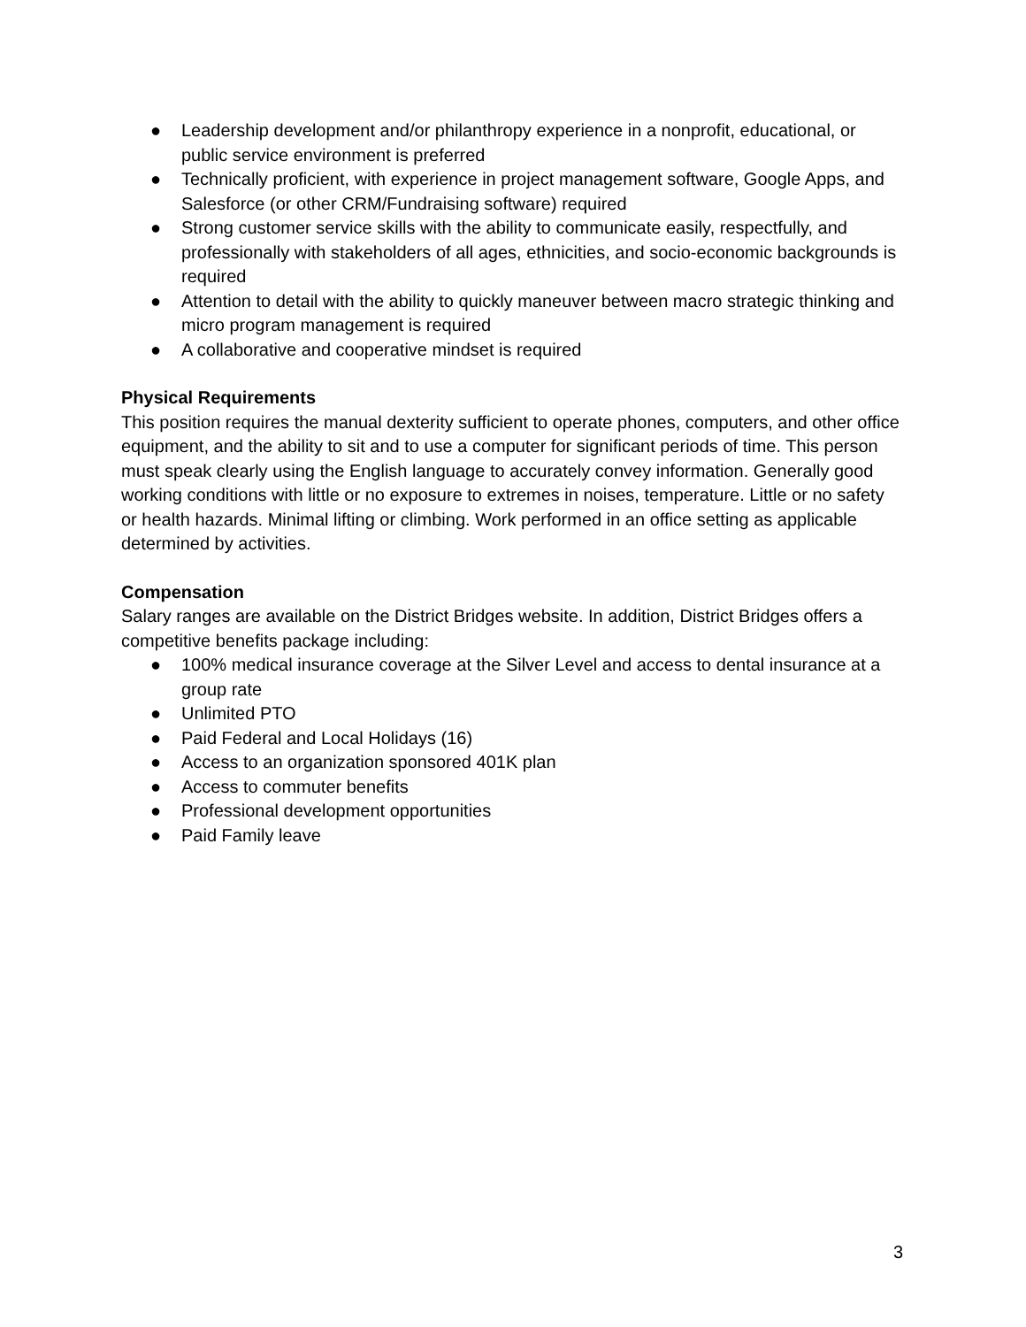● Leadership development and/or philanthropy experience in a nonprofit, educational, or public service environment is preferred
● Technically proficient, with experience in project management software, Google Apps, and Salesforce (or other CRM/Fundraising software) required
● Strong customer service skills with the ability to communicate easily, respectfully, and professionally with stakeholders of all ages, ethnicities, and socio-economic backgrounds is required
● Attention to detail with the ability to quickly maneuver between macro strategic thinking and micro program management is required
● A collaborative and cooperative mindset is required
Physical Requirements
This position requires the manual dexterity sufficient to operate phones, computers, and other office equipment, and the ability to sit and to use a computer for significant periods of time. This person must speak clearly using the English language to accurately convey information. Generally good working conditions with little or no exposure to extremes in noises, temperature. Little or no safety or health hazards. Minimal lifting or climbing. Work performed in an office setting as applicable determined by activities.
Compensation
Salary ranges are available on the District Bridges website. In addition, District Bridges offers a competitive benefits package including:
● 100% medical insurance coverage at the Silver Level and access to dental insurance at a group rate
● Unlimited PTO
● Paid Federal and Local Holidays (16)
● Access to an organization sponsored 401K plan
● Access to commuter benefits
● Professional development opportunities
● Paid Family leave
3